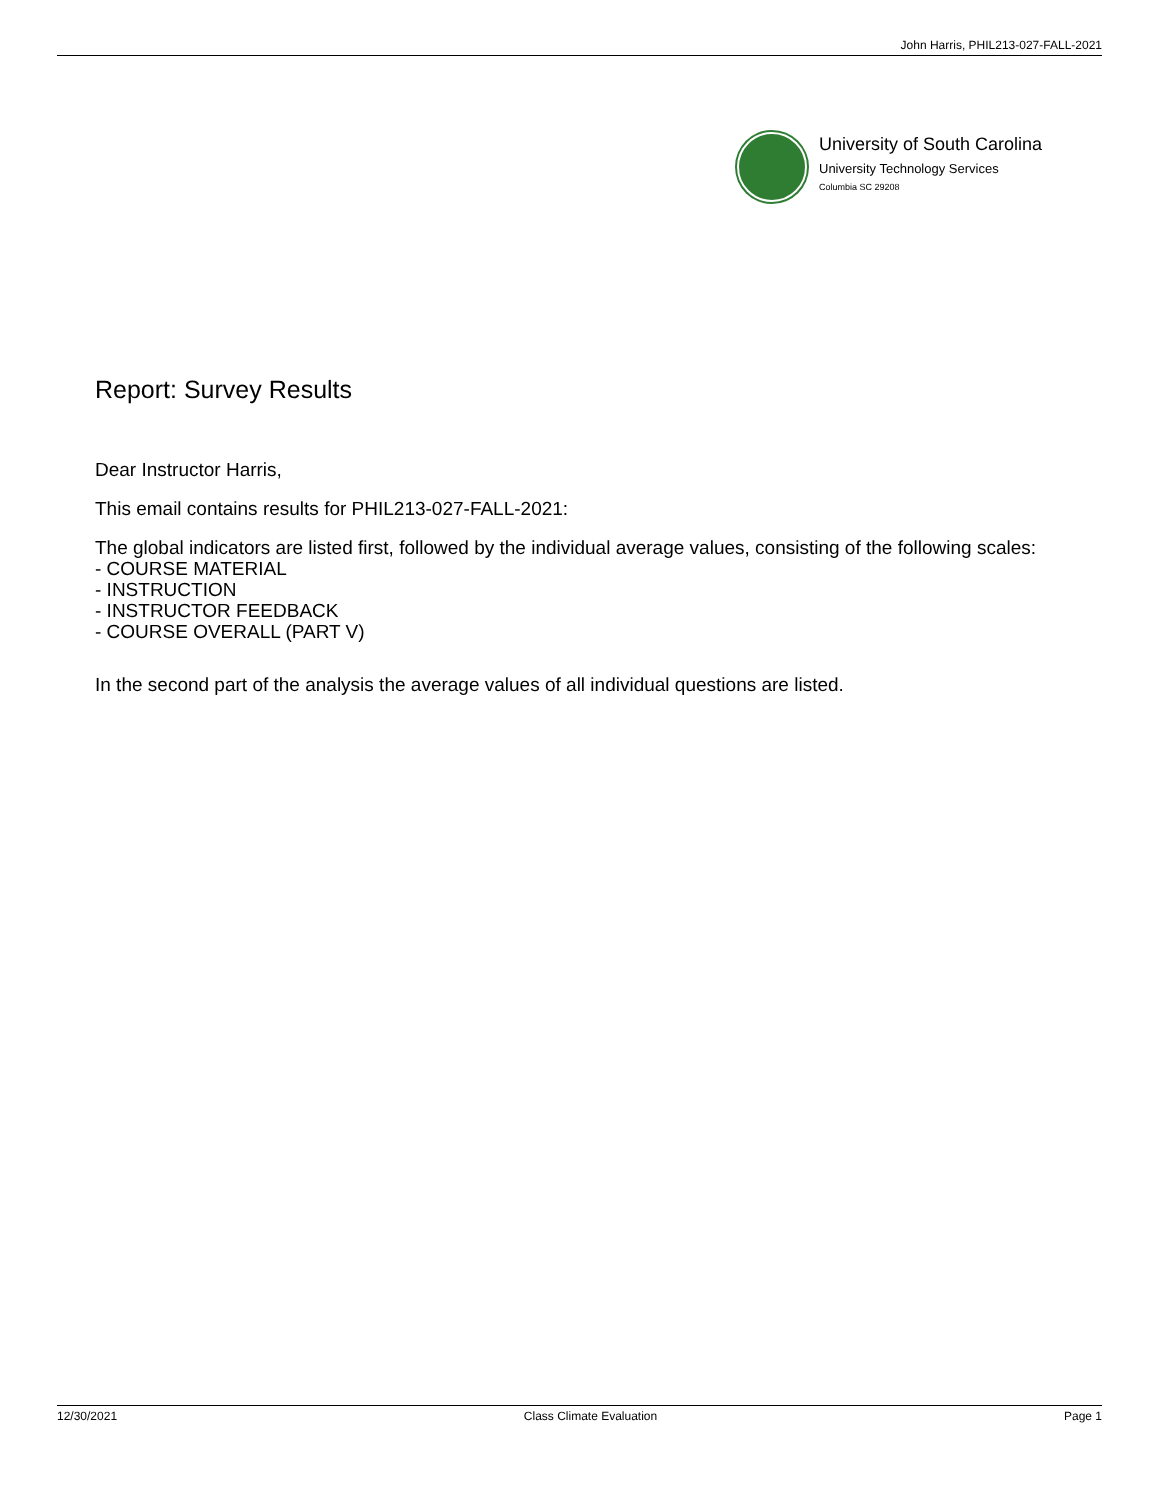John Harris, PHIL213-027-FALL-2021
University of South Carolina
University Technology Services
Columbia SC 29208
Report: Survey Results
Dear Instructor Harris,
This email contains results for PHIL213-027-FALL-2021:
The global indicators are listed first, followed by the individual average values, consisting of the following scales:
- COURSE MATERIAL
- INSTRUCTION
- INSTRUCTOR FEEDBACK
- COURSE OVERALL (PART V)
In the second part of the analysis the average values of all individual questions are listed.
12/30/2021 Class Climate Evaluation Page 1